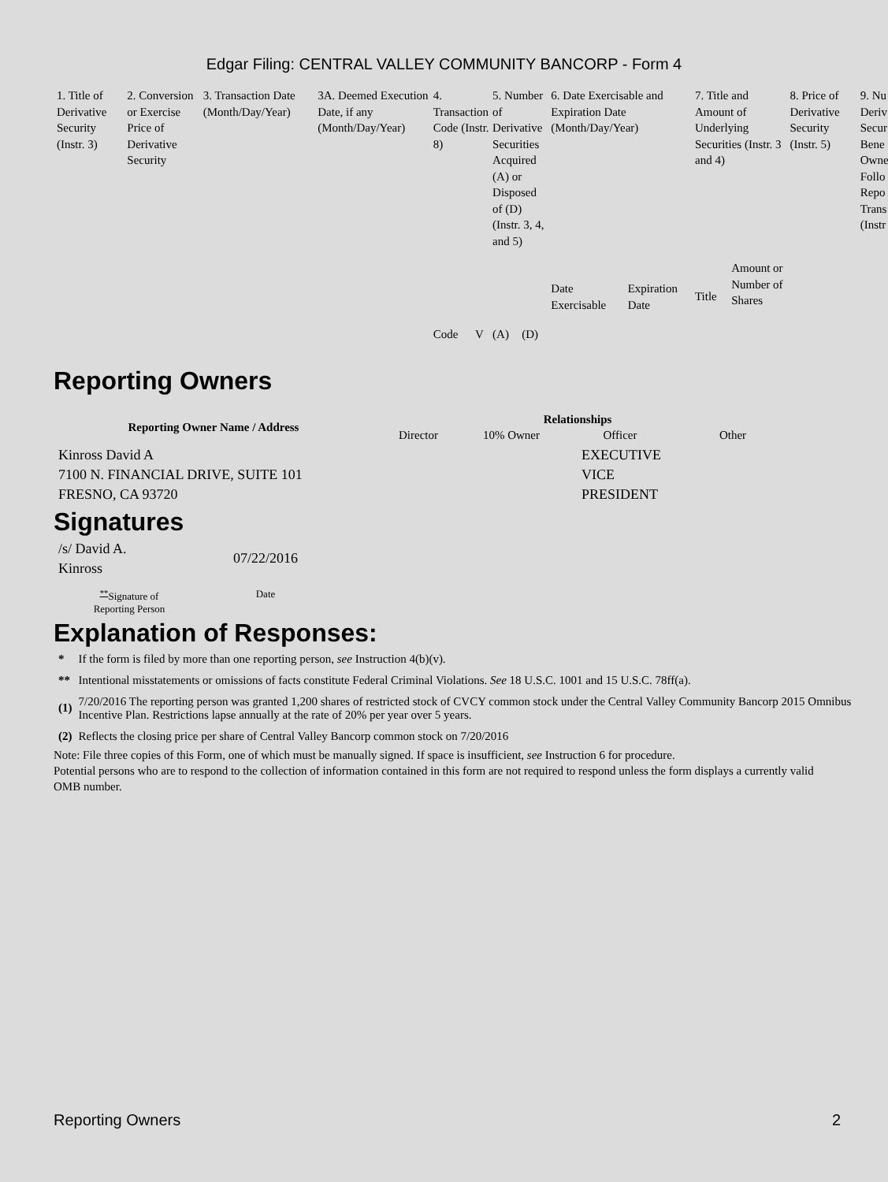Edgar Filing: CENTRAL VALLEY COMMUNITY BANCORP - Form 4
| 1. Title of Derivative Security (Instr. 3) | 2. Conversion or Exercise Price of Derivative Security | 3. Transaction Date (Month/Day/Year) | 3A. Deemed Execution Date, if any (Month/Day/Year) | 4. Transaction Code (Instr. 8) | | 5. Number of Derivative Securities Acquired (A) or Disposed of (D) (Instr. 3, 4, and 5) | | 6. Date Exercisable and Expiration Date (Month/Day/Year) | | 7. Title and Amount of Underlying Securities (Instr. 3 and 4) | | 8. Price of Derivative Security (Instr. 5) | 9. Nu Deriv Secur Bene Owne Follo Repo Trans (Instr |
| | | | | Code | V | (A) | (D) | Date Exercisable | Expiration Date | Title | Amount or Number of Shares | | |
Reporting Owners
| Reporting Owner Name / Address | Relationships | | | |
| --- | --- | --- | --- | --- |
| | Director | 10% Owner | Officer | Other |
| Kinross David A 7100 N. FINANCIAL DRIVE, SUITE 101 FRESNO, CA 93720 | | | EXECUTIVE VICE PRESIDENT | |
Signatures
| /s/ David A. Kinross | 07/22/2016 |
| <sup>**</sup> Signature of Reporting Person | Date |
Explanation of Responses:
| * | If the form is filed by more than one reporting person, see Instruction 4(b)(v). |
| ** | Intentional misstatements or omissions of facts constitute Federal Criminal Violations. See 18 U.S.C. 1001 and 15 U.S.C. 78ff(a). |
| (1) | 7/20/2016 The reporting person was granted 1,200 shares of restricted stock of CVCY common stock under the Central Valley Community Bancorp 2015 Omnibus Incentive Plan. Restrictions lapse annually at the rate of 20% per year over 5 years. |
| (2) | Reflects the closing price per share of Central Valley Bancorp common stock on 7/20/2016 |
Note: File three copies of this Form, one of which must be manually signed. If space is insufficient, see Instruction 6 for procedure.
Potential persons who are to respond to the collection of information contained in this form are not required to respond unless the form displays a currently valid OMB number.
Reporting Owners 2